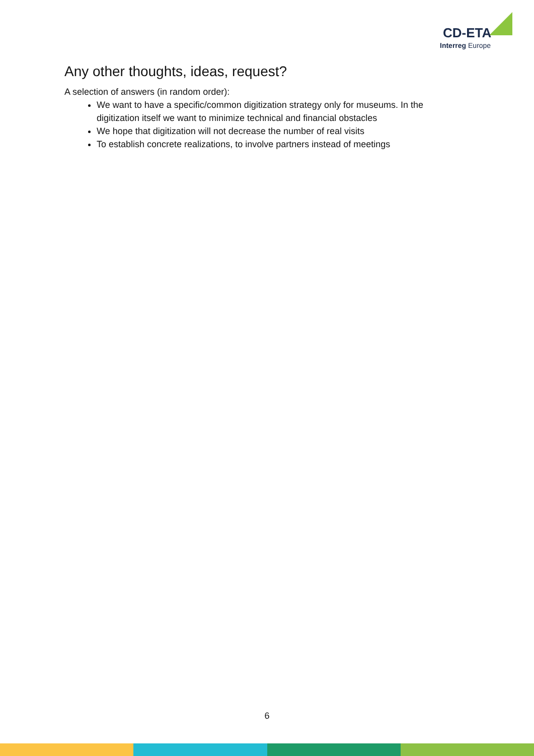CD-ETA
Interreg Europe
Any other thoughts, ideas, request?
A selection of answers (in random order):
We want to have a specific/common digitization strategy only for museums. In the digitization itself we want to minimize technical and financial obstacles
We hope that digitization will not decrease the number of real visits
To establish concrete realizations, to involve partners instead of meetings
6